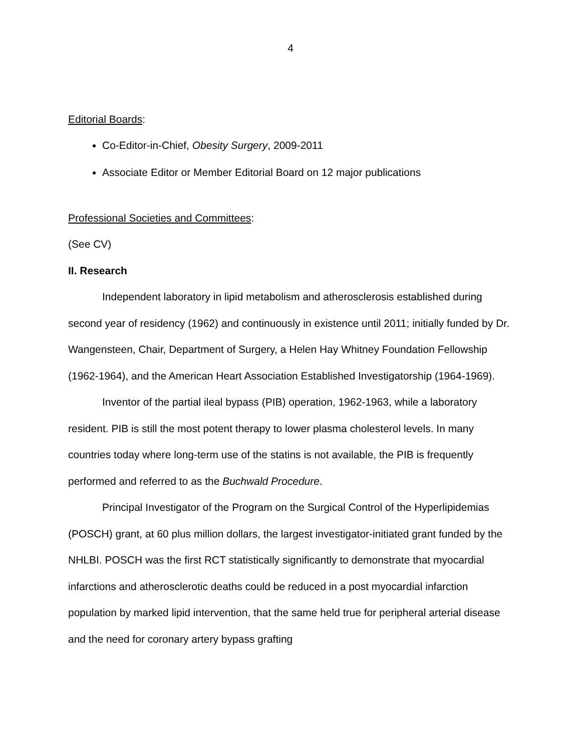4
Editorial Boards:
Co-Editor-in-Chief, Obesity Surgery, 2009-2011
Associate Editor or Member Editorial Board on 12 major publications
Professional Societies and Committees:
(See CV)
II. Research
Independent laboratory in lipid metabolism and atherosclerosis established during second year of residency (1962) and continuously in existence until 2011; initially funded by Dr. Wangensteen, Chair, Department of Surgery, a Helen Hay Whitney Foundation Fellowship (1962-1964), and the American Heart Association Established Investigatorship (1964-1969).
Inventor of the partial ileal bypass (PIB) operation, 1962-1963, while a laboratory resident. PIB is still the most potent therapy to lower plasma cholesterol levels. In many countries today where long-term use of the statins is not available, the PIB is frequently performed and referred to as the Buchwald Procedure.
Principal Investigator of the Program on the Surgical Control of the Hyperlipidemias (POSCH) grant, at 60 plus million dollars, the largest investigator-initiated grant funded by the NHLBI. POSCH was the first RCT statistically significantly to demonstrate that myocardial infarctions and atherosclerotic deaths could be reduced in a post myocardial infarction population by marked lipid intervention, that the same held true for peripheral arterial disease and the need for coronary artery bypass grafting